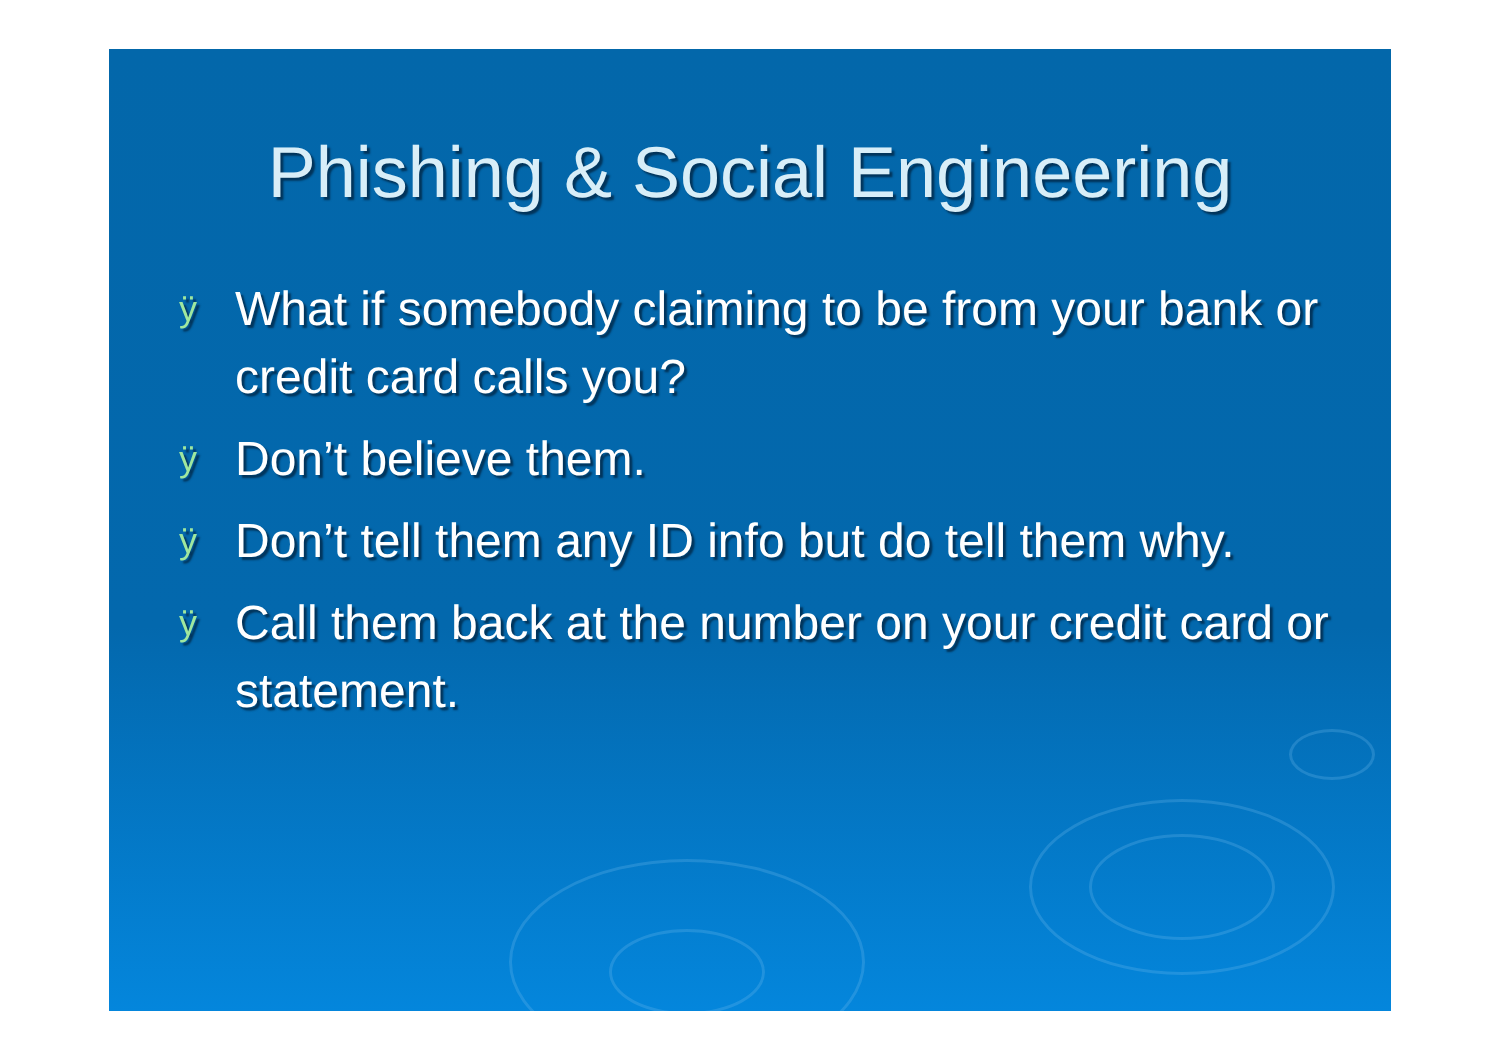Phishing & Social Engineering
ÿ What if somebody claiming to be from your bank or credit card calls you?
ÿ Don’t believe them.
ÿ Don’t tell them any ID info but do tell them why.
ÿ Call them back at the number on your credit card or statement.